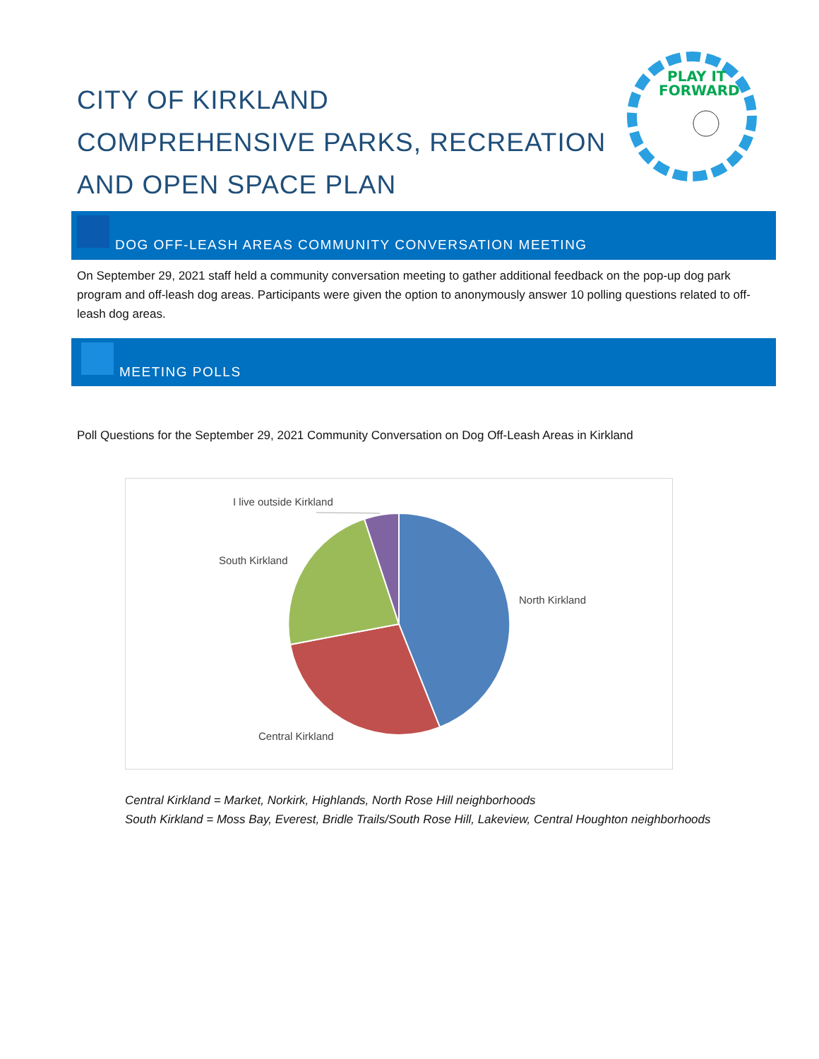CITY OF KIRKLAND
COMPREHENSIVE PARKS, RECREATION
AND OPEN SPACE PLAN
PLAY IT
FORWARD
DOG OFF-LEASH AREAS COMMUNITY CONVERSATION MEETING
On September 29, 2021 staff held a community conversation meeting to gather additional feedback on the pop-up dog park program and off-leash dog areas. Participants were given the option to anonymously answer 10 polling questions related to off-leash dog areas.
MEETING POLLS
Poll Questions for the September 29, 2021 Community Conversation on Dog Off-Leash Areas in Kirkland
I live outside Kirkland
South Kirkland
North Kirkland
Central Kirkland
Central Kirkland = Market, Norkirk, Highlands, North Rose Hill neighborhoods
South Kirkland = Moss Bay, Everest, Bridle Trails/South Rose Hill, Lakeview, Central Houghton neighborhoods